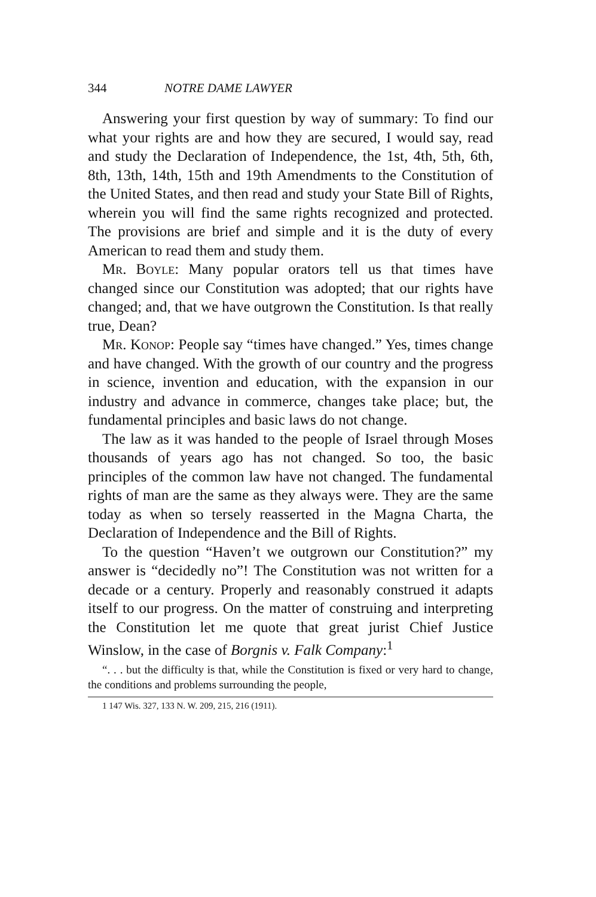344 NOTRE DAME LAWYER
Answering your first question by way of summary: To find our what your rights are and how they are secured, I would say, read and study the Declaration of Independence, the 1st, 4th, 5th, 6th, 8th, 13th, 14th, 15th and 19th Amendments to the Constitution of the United States, and then read and study your State Bill of Rights, wherein you will find the same rights recognized and protected. The provisions are brief and simple and it is the duty of every American to read them and study them.
Mr. Boyle: Many popular orators tell us that times have changed since our Constitution was adopted; that our rights have changed; and, that we have outgrown the Constitution. Is that really true, Dean?
Mr. Konop: People say “times have changed.” Yes, times change and have changed. With the growth of our country and the progress in science, invention and education, with the expansion in our industry and advance in commerce, changes take place; but, the fundamental principles and basic laws do not change.
The law as it was handed to the people of Israel through Moses thousands of years ago has not changed. So too, the basic principles of the common law have not changed. The fundamental rights of man are the same as they always were. They are the same today as when so tersely reasserted in the Magna Charta, the Declaration of Independence and the Bill of Rights.
To the question “Haven’t we outgrown our Constitution?” my answer is “decidedly no”! The Constitution was not written for a decade or a century. Properly and reasonably construed it adapts itself to our progress. On the matter of construing and interpreting the Constitution let me quote that great jurist Chief Justice Winslow, in the case of Borgnis v. Falk Company:<sup>1</sup>
“. . . but the difficulty is that, while the Constitution is fixed or very hard to change, the conditions and problems surrounding the people,
1 147 Wis. 327, 133 N. W. 209, 215, 216 (1911).